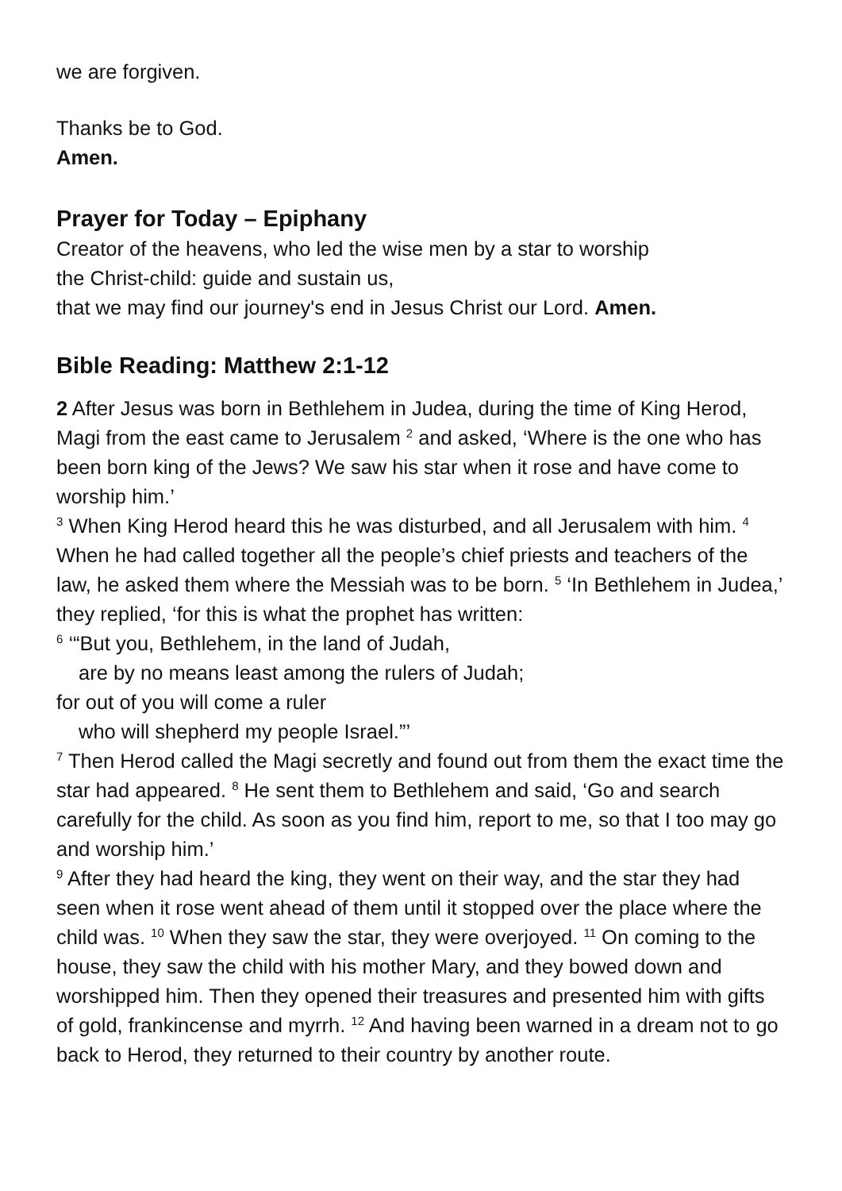we are forgiven.
Thanks be to God.
Amen.
Prayer for Today – Epiphany
Creator of the heavens, who led the wise men by a star to worship
the Christ-child: guide and sustain us,
that we may find our journey's end in Jesus Christ our Lord. Amen.
Bible Reading: Matthew 2:1-12
2 After Jesus was born in Bethlehem in Judea, during the time of King Herod, Magi from the east came to Jerusalem <sup>2</sup> and asked, ‘Where is the one who has been born king of the Jews? We saw his star when it rose and have come to worship him.’
<sup>3</sup> When King Herod heard this he was disturbed, and all Jerusalem with him. <sup>4</sup> When he had called together all the people’s chief priests and teachers of the law, he asked them where the Messiah was to be born. <sup>5</sup> ‘In Bethlehem in Judea,’ they replied, ‘for this is what the prophet has written:
<sup>6</sup> ‘“But you, Bethlehem, in the land of Judah,
are by no means least among the rulers of Judah;
for out of you will come a ruler
who will shepherd my people Israel.”’
<sup>7</sup> Then Herod called the Magi secretly and found out from them the exact time the star had appeared. <sup>8</sup> He sent them to Bethlehem and said, ‘Go and search carefully for the child. As soon as you find him, report to me, so that I too may go and worship him.’
<sup>9</sup> After they had heard the king, they went on their way, and the star they had seen when it rose went ahead of them until it stopped over the place where the child was. <sup>10</sup> When they saw the star, they were overjoyed. <sup>11</sup> On coming to the house, they saw the child with his mother Mary, and they bowed down and worshipped him. Then they opened their treasures and presented him with gifts of gold, frankincense and myrrh. <sup>12</sup> And having been warned in a dream not to go back to Herod, they returned to their country by another route.